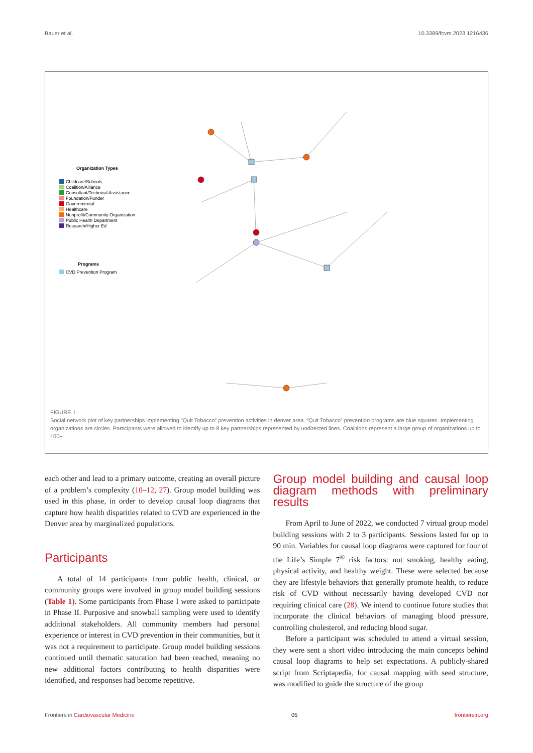Bauer et al. 10.3389/fcvm.2023.1216436
Organization Types
Childcare/Schools
Coalition/Alliance
Consultant/Technical Assistance
Foundation/Funder
Governmental
Healthcare
Nonprofit/Community Organization
Public Health Department
Research/Higher Ed
Programs
CVD Prevention Program
FIGURE 1
Social network plot of key partnerships implementing “Quit Tobacco” prevention activities in denver area. “Quit Tobacco” prevention programs are blue squares. Implementing organizations are circles. Participants were allowed to identify up to 8 key partnerships represented by undirected lines. Coalitions represent a large group of organizations up to 100+.
each other and lead to a primary outcome, creating an overall picture of a problem’s complexity (10–12, 27). Group model building was used in this phase, in order to develop causal loop diagrams that capture how health disparities related to CVD are experienced in the Denver area by marginalized populations.
Participants
A total of 14 participants from public health, clinical, or community groups were involved in group model building sessions (Table 1). Some participants from Phase I were asked to participate in Phase II. Purposive and snowball sampling were used to identify additional stakeholders. All community members had personal experience or interest in CVD prevention in their communities, but it was not a requirement to participate. Group model building sessions continued until thematic saturation had been reached, meaning no new additional factors contributing to health disparities were identified, and responses had become repetitive.
Group model building and causal loop diagram methods with preliminary results
From April to June of 2022, we conducted 7 virtual group model building sessions with 2 to 3 participants. Sessions lasted for up to 90 min. Variables for causal loop diagrams were captured for four of the Life’s Simple 7<sup>®</sup> risk factors: not smoking, healthy eating, physical activity, and healthy weight. These were selected because they are lifestyle behaviors that generally promote health, to reduce risk of CVD without necessarily having developed CVD nor requiring clinical care (28). We intend to continue future studies that incorporate the clinical behaviors of managing blood pressure, controlling cholesterol, and reducing blood sugar.
Before a participant was scheduled to attend a virtual session, they were sent a short video introducing the main concepts behind causal loop diagrams to help set expectations. A publicly-shared script from Scriptapedia, for causal mapping with seed structure, was modified to guide the structure of the group
Frontiers in Cardiovascular Medicine 05 frontiersin.org